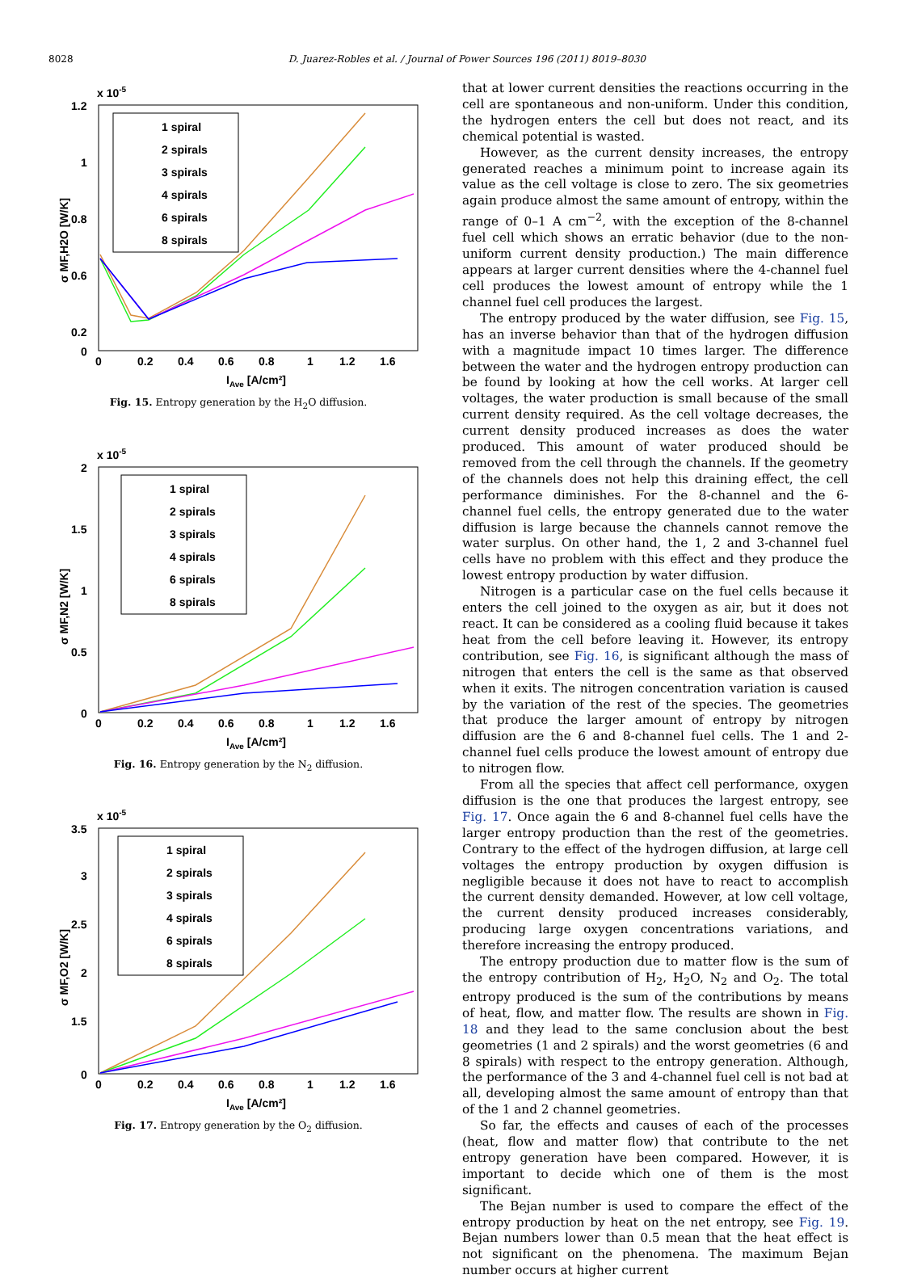8028 D. Juarez-Robles et al. / Journal of Power Sources 196 (2011) 8019–8030
x 10-5
1.2
1
0.8
0.6
0.2
0
0
0.2
0.4
0.6
0.8
1
1.2
1.6
IAve [A/cm²]
σ MF,H2O [W/K]
1 spiral
2 spirals
3 spirals
4 spirals
6 spirals
8 spirals
Fig. 15. Entropy generation by the H<sub>2</sub>O diffusion.
x 10-5
2
1.5
1
0.5
0
0
0.2
0.4
0.6
0.8
1
1.2
1.6
IAve [A/cm²]
σ MF,N2 [W/K]
1 spiral
2 spirals
3 spirals
4 spirals
6 spirals
8 spirals
Fig. 16. Entropy generation by the N<sub>2</sub> diffusion.
x 10-5
3.5
3
2.5
2
1.5
0
0
0.2
0.4
0.6
0.8
1
1.2
1.6
IAve [A/cm²]
σ MF,O2 [W/K]
1 spiral
2 spirals
3 spirals
4 spirals
6 spirals
8 spirals
Fig. 17. Entropy generation by the O<sub>2</sub> diffusion.
that at lower current densities the reactions occurring in the cell are spontaneous and non-uniform. Under this condition, the hydrogen enters the cell but does not react, and its chemical potential is wasted.
However, as the current density increases, the entropy generated reaches a minimum point to increase again its value as the cell voltage is close to zero. The six geometries again produce almost the same amount of entropy, within the range of 0–1 A cm<sup>−2</sup>, with the exception of the 8-channel fuel cell which shows an erratic behavior (due to the non-uniform current density production.) The main difference appears at larger current densities where the 4-channel fuel cell produces the lowest amount of entropy while the 1 channel fuel cell produces the largest.
The entropy produced by the water diffusion, see Fig. 15, has an inverse behavior than that of the hydrogen diffusion with a magnitude impact 10 times larger. The difference between the water and the hydrogen entropy production can be found by looking at how the cell works. At larger cell voltages, the water production is small because of the small current density required. As the cell voltage decreases, the current density produced increases as does the water produced. This amount of water produced should be removed from the cell through the channels. If the geometry of the channels does not help this draining effect, the cell performance diminishes. For the 8-channel and the 6-channel fuel cells, the entropy generated due to the water diffusion is large because the channels cannot remove the water surplus. On other hand, the 1, 2 and 3-channel fuel cells have no problem with this effect and they produce the lowest entropy production by water diffusion.
Nitrogen is a particular case on the fuel cells because it enters the cell joined to the oxygen as air, but it does not react. It can be considered as a cooling fluid because it takes heat from the cell before leaving it. However, its entropy contribution, see Fig. 16, is significant although the mass of nitrogen that enters the cell is the same as that observed when it exits. The nitrogen concentration variation is caused by the variation of the rest of the species. The geometries that produce the larger amount of entropy by nitrogen diffusion are the 6 and 8-channel fuel cells. The 1 and 2-channel fuel cells produce the lowest amount of entropy due to nitrogen flow.
From all the species that affect cell performance, oxygen diffusion is the one that produces the largest entropy, see Fig. 17. Once again the 6 and 8-channel fuel cells have the larger entropy production than the rest of the geometries. Contrary to the effect of the hydrogen diffusion, at large cell voltages the entropy production by oxygen diffusion is negligible because it does not have to react to accomplish the current density demanded. However, at low cell voltage, the current density produced increases considerably, producing large oxygen concentrations variations, and therefore increasing the entropy produced.
The entropy production due to matter flow is the sum of the entropy contribution of H<sub>2</sub>, H<sub>2</sub>O, N<sub>2</sub> and O<sub>2</sub>. The total entropy produced is the sum of the contributions by means of heat, flow, and matter flow. The results are shown in Fig. 18 and they lead to the same conclusion about the best geometries (1 and 2 spirals) and the worst geometries (6 and 8 spirals) with respect to the entropy generation. Although, the performance of the 3 and 4-channel fuel cell is not bad at all, developing almost the same amount of entropy than that of the 1 and 2 channel geometries.
So far, the effects and causes of each of the processes (heat, flow and matter flow) that contribute to the net entropy generation have been compared. However, it is important to decide which one of them is the most significant.
The Bejan number is used to compare the effect of the entropy production by heat on the net entropy, see Fig. 19. Bejan numbers lower than 0.5 mean that the heat effect is not significant on the phenomena. The maximum Bejan number occurs at higher current